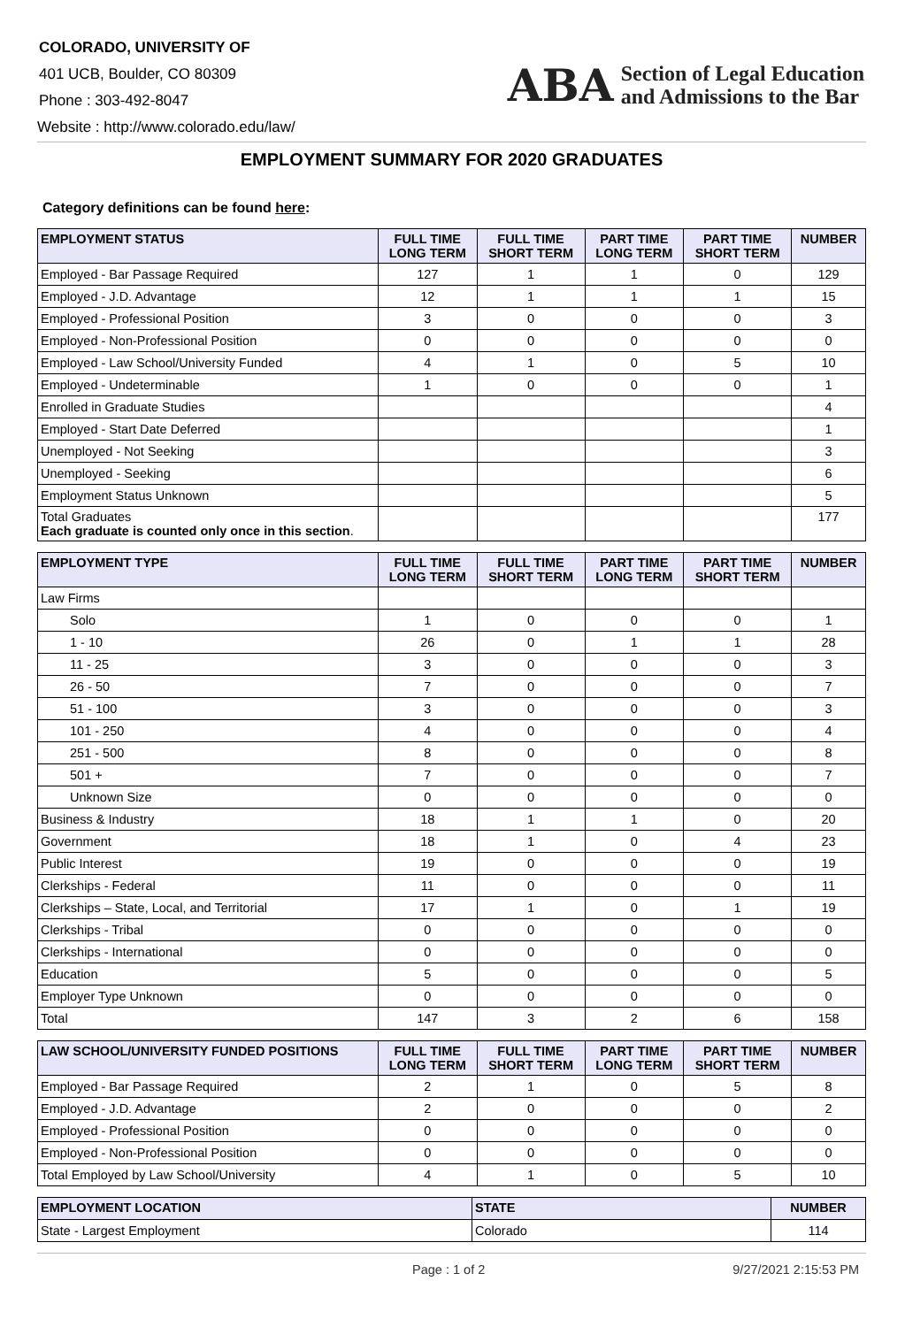COLORADO, UNIVERSITY OF
401 UCB, Boulder, CO 80309
Phone : 303-492-8047
Website : http://www.colorado.edu/law/
ABA Section of Legal Education
and Admissions to the Bar
EMPLOYMENT SUMMARY FOR 2020 GRADUATES
Category definitions can be found here:
| EMPLOYMENT STATUS | FULL TIME LONG TERM | FULL TIME SHORT TERM | PART TIME LONG TERM | PART TIME SHORT TERM | NUMBER |
| --- | --- | --- | --- | --- | --- |
| Employed - Bar Passage Required | 127 | 1 | 1 | 0 | 129 |
| Employed - J.D. Advantage | 12 | 1 | 1 | 1 | 15 |
| Employed - Professional Position | 3 | 0 | 0 | 0 | 3 |
| Employed - Non-Professional Position | 0 | 0 | 0 | 0 | 0 |
| Employed - Law School/University Funded | 4 | 1 | 0 | 5 | 10 |
| Employed - Undeterminable | 1 | 0 | 0 | 0 | 1 |
| Enrolled in Graduate Studies | | | | | 4 |
| Employed - Start Date Deferred | | | | | 1 |
| Unemployed - Not Seeking | | | | | 3 |
| Unemployed - Seeking | | | | | 6 |
| Employment Status Unknown | | | | | 5 |
| Total Graduates Each graduate is counted only once in this section . | | | | | 177 |
| EMPLOYMENT TYPE | FULL TIME LONG TERM | FULL TIME SHORT TERM | PART TIME LONG TERM | PART TIME SHORT TERM | NUMBER |
| --- | --- | --- | --- | --- | --- |
| Law Firms | | | | | |
| Solo | 1 | 0 | 0 | 0 | 1 |
| 1 - 10 | 26 | 0 | 1 | 1 | 28 |
| 11 - 25 | 3 | 0 | 0 | 0 | 3 |
| 26 - 50 | 7 | 0 | 0 | 0 | 7 |
| 51 - 100 | 3 | 0 | 0 | 0 | 3 |
| 101 - 250 | 4 | 0 | 0 | 0 | 4 |
| 251 - 500 | 8 | 0 | 0 | 0 | 8 |
| 501 + | 7 | 0 | 0 | 0 | 7 |
| Unknown Size | 0 | 0 | 0 | 0 | 0 |
| Business & Industry | 18 | 1 | 1 | 0 | 20 |
| Government | 18 | 1 | 0 | 4 | 23 |
| Public Interest | 19 | 0 | 0 | 0 | 19 |
| Clerkships - Federal | 11 | 0 | 0 | 0 | 11 |
| Clerkships – State, Local, and Territorial | 17 | 1 | 0 | 1 | 19 |
| Clerkships - Tribal | 0 | 0 | 0 | 0 | 0 |
| Clerkships - International | 0 | 0 | 0 | 0 | 0 |
| Education | 5 | 0 | 0 | 0 | 5 |
| Employer Type Unknown | 0 | 0 | 0 | 0 | 0 |
| Total | 147 | 3 | 2 | 6 | 158 |
| LAW SCHOOL/UNIVERSITY FUNDED POSITIONS | FULL TIME LONG TERM | FULL TIME SHORT TERM | PART TIME LONG TERM | PART TIME SHORT TERM | NUMBER |
| --- | --- | --- | --- | --- | --- |
| Employed - Bar Passage Required | 2 | 1 | 0 | 5 | 8 |
| Employed - J.D. Advantage | 2 | 0 | 0 | 0 | 2 |
| Employed - Professional Position | 0 | 0 | 0 | 0 | 0 |
| Employed - Non-Professional Position | 0 | 0 | 0 | 0 | 0 |
| Total Employed by Law School/University | 4 | 1 | 0 | 5 | 10 |
| EMPLOYMENT LOCATION | STATE | NUMBER |
| --- | --- | --- |
| State - Largest Employment | Colorado | 114 |
Page : 1 of 2 9/27/2021 2:15:53 PM